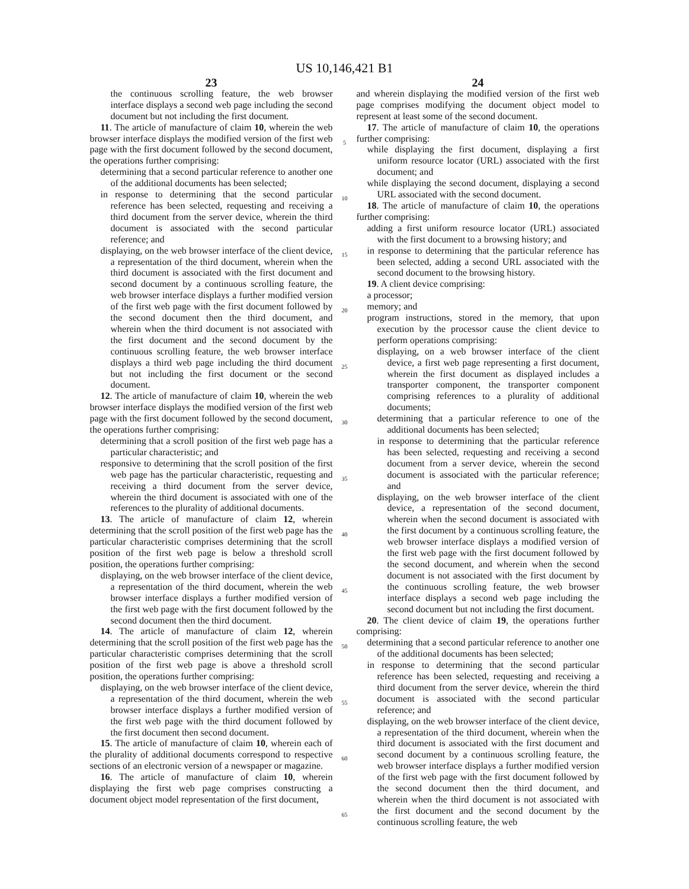US 10,146,421 B1
23
the continuous scrolling feature, the web browser interface displays a second web page including the second document but not including the first document.
11. The article of manufacture of claim 10, wherein the web browser interface displays the modified version of the first web page with the first document followed by the second document, the operations further comprising:
determining that a second particular reference to another one of the additional documents has been selected;
in response to determining that the second particular reference has been selected, requesting and receiving a third document from the server device, wherein the third document is associated with the second particular reference; and
displaying, on the web browser interface of the client device, a representation of the third document, wherein when the third document is associated with the first document and second document by a continuous scrolling feature, the web browser interface displays a further modified version of the first web page with the first document followed by the second document then the third document, and wherein when the third document is not associated with the first document and the second document by the continuous scrolling feature, the web browser interface displays a third web page including the third document but not including the first document or the second document.
12. The article of manufacture of claim 10, wherein the web browser interface displays the modified version of the first web page with the first document followed by the second document, the operations further comprising:
determining that a scroll position of the first web page has a particular characteristic; and
responsive to determining that the scroll position of the first web page has the particular characteristic, requesting and receiving a third document from the server device, wherein the third document is associated with one of the references to the plurality of additional documents.
13. The article of manufacture of claim 12, wherein determining that the scroll position of the first web page has the particular characteristic comprises determining that the scroll position of the first web page is below a threshold scroll position, the operations further comprising:
displaying, on the web browser interface of the client device, a representation of the third document, wherein the web browser interface displays a further modified version of the first web page with the first document followed by the second document then the third document.
14. The article of manufacture of claim 12, wherein determining that the scroll position of the first web page has the particular characteristic comprises determining that the scroll position of the first web page is above a threshold scroll position, the operations further comprising:
displaying, on the web browser interface of the client device, a representation of the third document, wherein the web browser interface displays a further modified version of the first web page with the third document followed by the first document then second document.
15. The article of manufacture of claim 10, wherein each of the plurality of additional documents correspond to respective sections of an electronic version of a newspaper or magazine.
16. The article of manufacture of claim 10, wherein displaying the first web page comprises constructing a document object model representation of the first document,
5
10
15
20
25
30
35
40
45
50
55
60
65
24
and wherein displaying the modified version of the first web page comprises modifying the document object model to represent at least some of the second document.
17. The article of manufacture of claim 10, the operations further comprising:
while displaying the first document, displaying a first uniform resource locator (URL) associated with the first document; and
while displaying the second document, displaying a second URL associated with the second document.
18. The article of manufacture of claim 10, the operations further comprising:
adding a first uniform resource locator (URL) associated with the first document to a browsing history; and
in response to determining that the particular reference has been selected, adding a second URL associated with the second document to the browsing history.
19. A client device comprising:
a processor;
memory; and
program instructions, stored in the memory, that upon execution by the processor cause the client device to perform operations comprising:
displaying, on a web browser interface of the client device, a first web page representing a first document, wherein the first document as displayed includes a transporter component, the transporter component comprising references to a plurality of additional documents;
determining that a particular reference to one of the additional documents has been selected;
in response to determining that the particular reference has been selected, requesting and receiving a second document from a server device, wherein the second document is associated with the particular reference; and
displaying, on the web browser interface of the client device, a representation of the second document, wherein when the second document is associated with the first document by a continuous scrolling feature, the web browser interface displays a modified version of the first web page with the first document followed by the second document, and wherein when the second document is not associated with the first document by the continuous scrolling feature, the web browser interface displays a second web page including the second document but not including the first document.
20. The client device of claim 19, the operations further comprising:
determining that a second particular reference to another one of the additional documents has been selected;
in response to determining that the second particular reference has been selected, requesting and receiving a third document from the server device, wherein the third document is associated with the second particular reference; and
displaying, on the web browser interface of the client device, a representation of the third document, wherein when the third document is associated with the first document and second document by a continuous scrolling feature, the web browser interface displays a further modified version of the first web page with the first document followed by the second document then the third document, and wherein when the third document is not associated with the first document and the second document by the continuous scrolling feature, the web